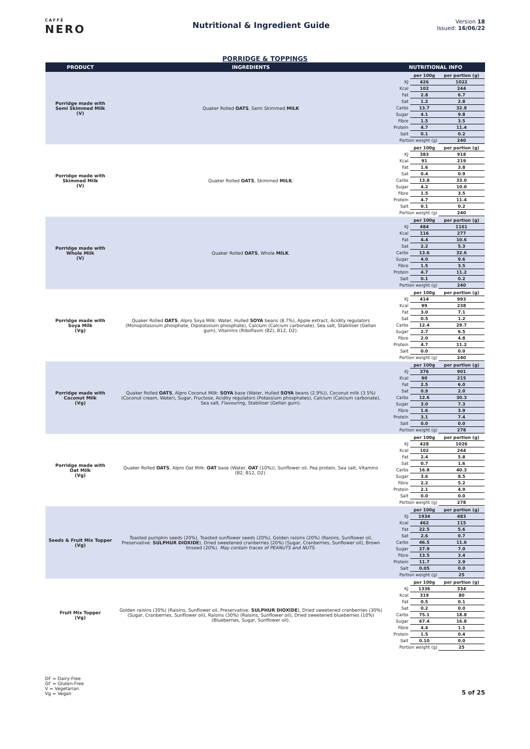CAFFÈ
NERO
Nutritional & Ingredient Guide
Version 18
Issued: 16/06/22
PORRIDGE & TOPPINGS
| PRODUCT | INGREDIENTS | NUTRITIONAL INFO |
| --- | --- | --- |
| Porridge made with Semi Skimmed Milk (V) | Quaker Rolled OATS , Semi Skimmed MILK | / / per 100g / per portion (g) / / KJ / 426 / 1022 / / Kcal / 102 / 244 / / Fat / 2.8 / 6.7 / / Sat / 1.2 / 2.8 / / Carbs / 13.7 / 32.8 / / Sugar / 4.1 / 9.8 / / Fibre / 1.5 / 3.5 / / Protein / 4.7 / 11.4 / / Salt / 0.1 / 0.2 / / Portion weight (g) / / 240 / |
| Porridge made with Skimmed Milk (V) | Quaker Rolled OATS , Skimmed MILK . | / / per 100g / per portion (g) / / KJ / 383 / 918 / / Kcal / 91 / 219 / / Fat / 1.6 / 3.8 / / Sat / 0.4 / 0.9 / / Carbs / 13.8 / 33.0 / / Sugar / 4.2 / 10.0 / / Fibre / 1.5 / 3.5 / / Protein / 4.7 / 11.4 / / Salt / 0.1 / 0.2 / / Portion weight (g) / / 240 / |
| Porridge made with Whole Milk (V) | Quaker Rolled OATS , Whole MILK . | / / per 100g / per portion (g) / / KJ / 484 / 1161 / / Kcal / 116 / 277 / / Fat / 4.4 / 10.6 / / Sat / 2.2 / 5.3 / / Carbs / 13.6 / 32.6 / / Sugar / 4.0 / 9.6 / / Fibre / 1.5 / 3.5 / / Protein / 4.7 / 11.2 / / Salt / 0.1 / 0.2 / / Portion weight (g) / / 240 / |
| Porridge made with Soya Milk (Vg) | Quaker Rolled OATS , Alpro Soya Milk: Water, Hulled SOYA beans (8.7%), Apple extract, Acidity regulators (Monopotassium phosphate, Dipotassium phosphate), Calcium (Calcium carbonate), Sea salt, Stabiliser (Gellan gum), Vitamins (Riboflavin (B2), B12, D2). | / / per 100g / per portion (g) / / KJ / 414 / 993 / / Kcal / 99 / 238 / / Fat / 3.0 / 7.1 / / Sat / 0.5 / 1.2 / / Carbs / 12.4 / 29.7 / / Sugar / 2.7 / 6.5 / / Fibre / 2.0 / 4.8 / / Protein / 4.7 / 11.2 / / Salt / 0.0 / 0.0 / / Portion weight (g) / / 240 / |
| Porridge made with Coconut Milk (Vg) | Quaker Rolled OATS , Alpro Coconut Milk: SOYA base (Water, Hulled SOYA beans (2.9%)), Coconut milk (3.5%) (Coconut cream, Water), Sugar, Fructose, Acidity regulators (Potassium phosphates), Calcium (Calcium carbonate), Sea salt, Flavouring, Stabiliser (Gellan gum). | / / per 100g / per portion (g) / / KJ / 376 / 901 / / Kcal / 90 / 215 / / Fat / 2.5 / 6.0 / / Sat / 0.9 / 2.0 / / Carbs / 12.6 / 30.3 / / Sugar / 3.0 / 7.3 / / Fibre / 1.6 / 3.9 / / Protein / 3.1 / 7.4 / / Salt / 0.0 / 0.0 / / Portion weight (g) / / 278 / |
| Porridge made with Oat Milk (Vg) | Quaker Rolled OATS , Alpro Oat Milk: OAT base (Water, OAT (10%)), Sunflower oil, Pea protein, Sea salt, Vitamins (B2, B12, D2). | / / per 100g / per portion (g) / / KJ / 428 / 1026 / / Kcal / 102 / 244 / / Fat / 2.4 / 5.8 / / Sat / 0.7 / 1.6 / / Carbs / 16.8 / 40.3 / / Sugar / 3.6 / 8.5 / / Fibre / 2.2 / 5.2 / / Protein / 2.1 / 4.9 / / Salt / 0.0 / 0.0 / / Portion weight (g) / / 278 / |
| Seeds & Fruit Mix Topper (Vg) | Toasted pumpkin seeds (20%), Toasted sunflower seeds (20%), Golden raisins (20%) (Raisins, Sunflower oil, Preservative: SULPHUR DIOXIDE ), Dried sweetened cranberries (20%) (Sugar, Cranberries, Sunflower oil), Brown linseed (20%). May contain traces of PEANUTS and NUTS. | / / per 100g / per portion (g) / / KJ / 1934 / 483 / / Kcal / 462 / 115 / / Fat / 22.5 / 5.6 / / Sat / 2.6 / 0.7 / / Carbs / 46.5 / 11.6 / / Sugar / 27.9 / 7.0 / / Fibre / 13.5 / 3.4 / / Protein / 11.7 / 2.9 / / Salt / 0.05 / 0.0 / / Portion weight (g) / / 25 / |
| Fruit Mix Topper (Vg) | Golden raisins (30%) (Raisins, Sunflower oil, Preservative: SULPHUR DIOXIDE ), Dried sweetened cranberries (30%) (Sugar, Cranberries, Sunflower oil), Raisins (30%) (Raisins, Sunflower oil), Dried sweetened blueberries (10%) (Blueberries, Sugar, Sunflower oil). | / / per 100g / per portion (g) / / KJ / 1336 / 334 / / Kcal / 319 / 80 / / Fat / 0.5 / 0.1 / / Sat / 0.2 / 0.0 / / Carbs / 75.1 / 18.8 / / Sugar / 67.4 / 16.8 / / Fibre / 4.4 / 1.1 / / Protein / 1.5 / 0.4 / / Salt / 0.10 / 0.0 / / Portion weight (g) / / 25 / |
DF = Dairy-Free
GF = Gluten-Free
V = Vegetarian
Vg = Vegan
5 of 25